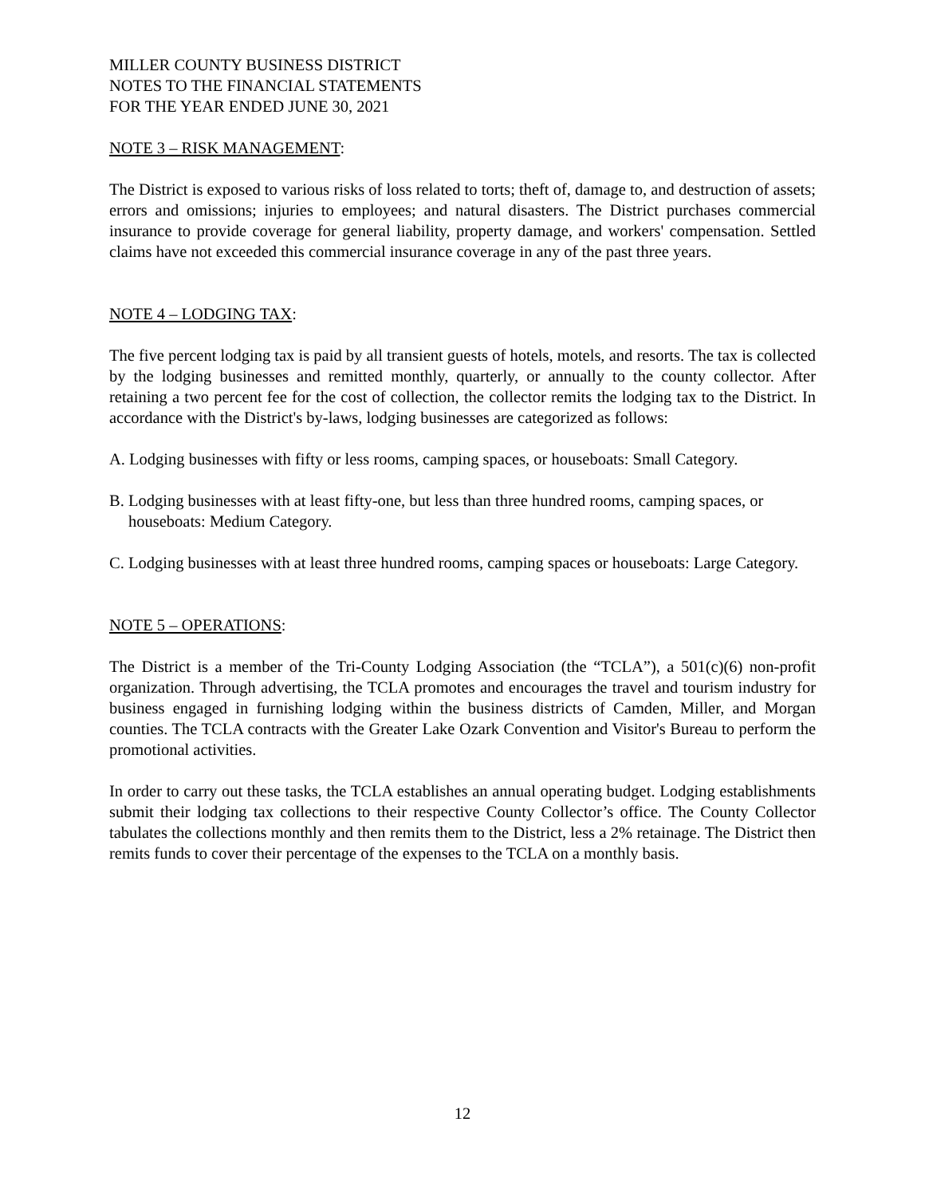MILLER COUNTY BUSINESS DISTRICT
NOTES TO THE FINANCIAL STATEMENTS
FOR THE YEAR ENDED JUNE 30, 2021
NOTE 3 – RISK MANAGEMENT:
The District is exposed to various risks of loss related to torts; theft of, damage to, and destruction of assets; errors and omissions; injuries to employees; and natural disasters. The District purchases commercial insurance to provide coverage for general liability, property damage, and workers' compensation. Settled claims have not exceeded this commercial insurance coverage in any of the past three years.
NOTE 4 – LODGING TAX:
The five percent lodging tax is paid by all transient guests of hotels, motels, and resorts. The tax is collected by the lodging businesses and remitted monthly, quarterly, or annually to the county collector. After retaining a two percent fee for the cost of collection, the collector remits the lodging tax to the District. In accordance with the District's by-laws, lodging businesses are categorized as follows:
A. Lodging businesses with fifty or less rooms, camping spaces, or houseboats: Small Category.
B. Lodging businesses with at least fifty-one, but less than three hundred rooms, camping spaces, or houseboats: Medium Category.
C. Lodging businesses with at least three hundred rooms, camping spaces or houseboats: Large Category.
NOTE 5 – OPERATIONS:
The District is a member of the Tri-County Lodging Association (the “TCLA”), a 501(c)(6) non-profit organization. Through advertising, the TCLA promotes and encourages the travel and tourism industry for business engaged in furnishing lodging within the business districts of Camden, Miller, and Morgan counties. The TCLA contracts with the Greater Lake Ozark Convention and Visitor's Bureau to perform the promotional activities.
In order to carry out these tasks, the TCLA establishes an annual operating budget. Lodging establishments submit their lodging tax collections to their respective County Collector’s office. The County Collector tabulates the collections monthly and then remits them to the District, less a 2% retainage. The District then remits funds to cover their percentage of the expenses to the TCLA on a monthly basis.
12